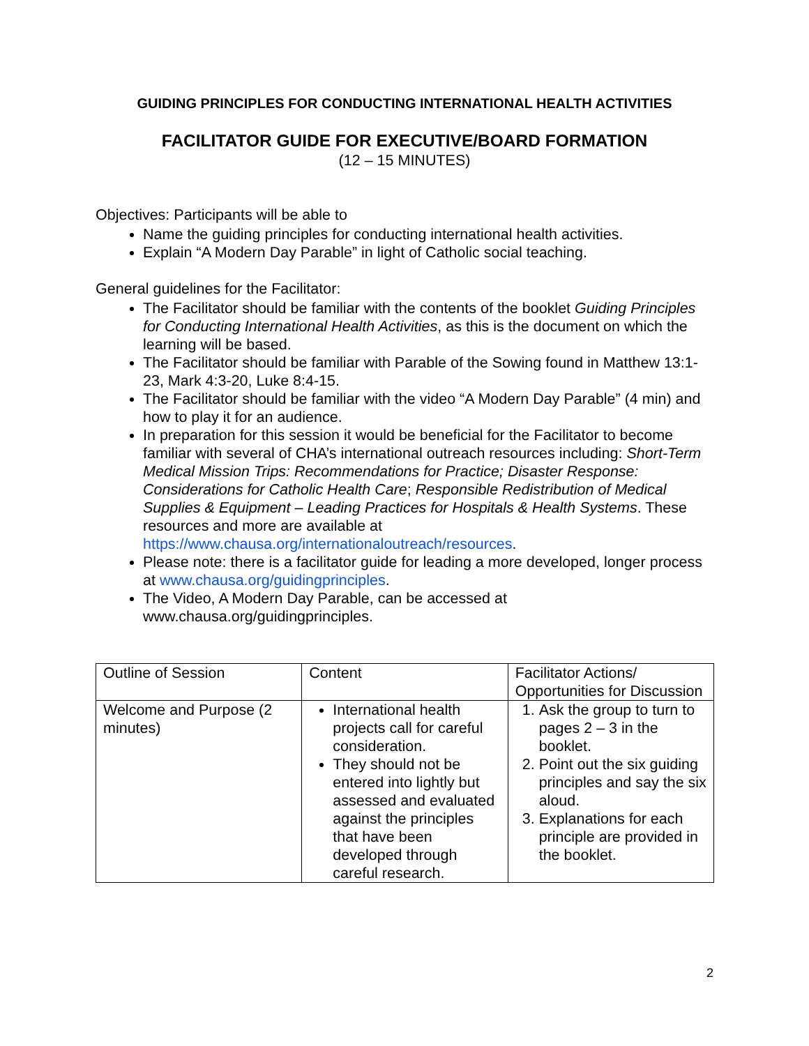GUIDING PRINCIPLES FOR CONDUCTING INTERNATIONAL HEALTH ACTIVITIES
FACILITATOR GUIDE FOR EXECUTIVE/BOARD FORMATION
(12 – 15 MINUTES)
Objectives: Participants will be able to
Name the guiding principles for conducting international health activities.
Explain “A Modern Day Parable” in light of Catholic social teaching.
General guidelines for the Facilitator:
The Facilitator should be familiar with the contents of the booklet Guiding Principles for Conducting International Health Activities, as this is the document on which the learning will be based.
The Facilitator should be familiar with Parable of the Sowing found in Matthew 13:1-23, Mark 4:3-20, Luke 8:4-15.
The Facilitator should be familiar with the video “A Modern Day Parable” (4 min) and how to play it for an audience.
In preparation for this session it would be beneficial for the Facilitator to become familiar with several of CHA’s international outreach resources including: Short-Term Medical Mission Trips: Recommendations for Practice; Disaster Response: Considerations for Catholic Health Care; Responsible Redistribution of Medical Supplies & Equipment – Leading Practices for Hospitals & Health Systems. These resources and more are available at https://www.chausa.org/internationaloutreach/resources.
Please note: there is a facilitator guide for leading a more developed, longer process at www.chausa.org/guidingprinciples.
The Video, A Modern Day Parable, can be accessed at www.chausa.org/guidingprinciples.
| Outline of Session | Content | Facilitator Actions/ Opportunities for Discussion |
| Welcome and Purpose (2 minutes) | International health projects call for careful consideration. They should not be entered into lightly but assessed and evaluated against the principles that have been developed through careful research. | 1. Ask the group to turn to pages 2 – 3 in the booklet. 2. Point out the six guiding principles and say the six aloud. 3. Explanations for each principle are provided in the booklet. |
2